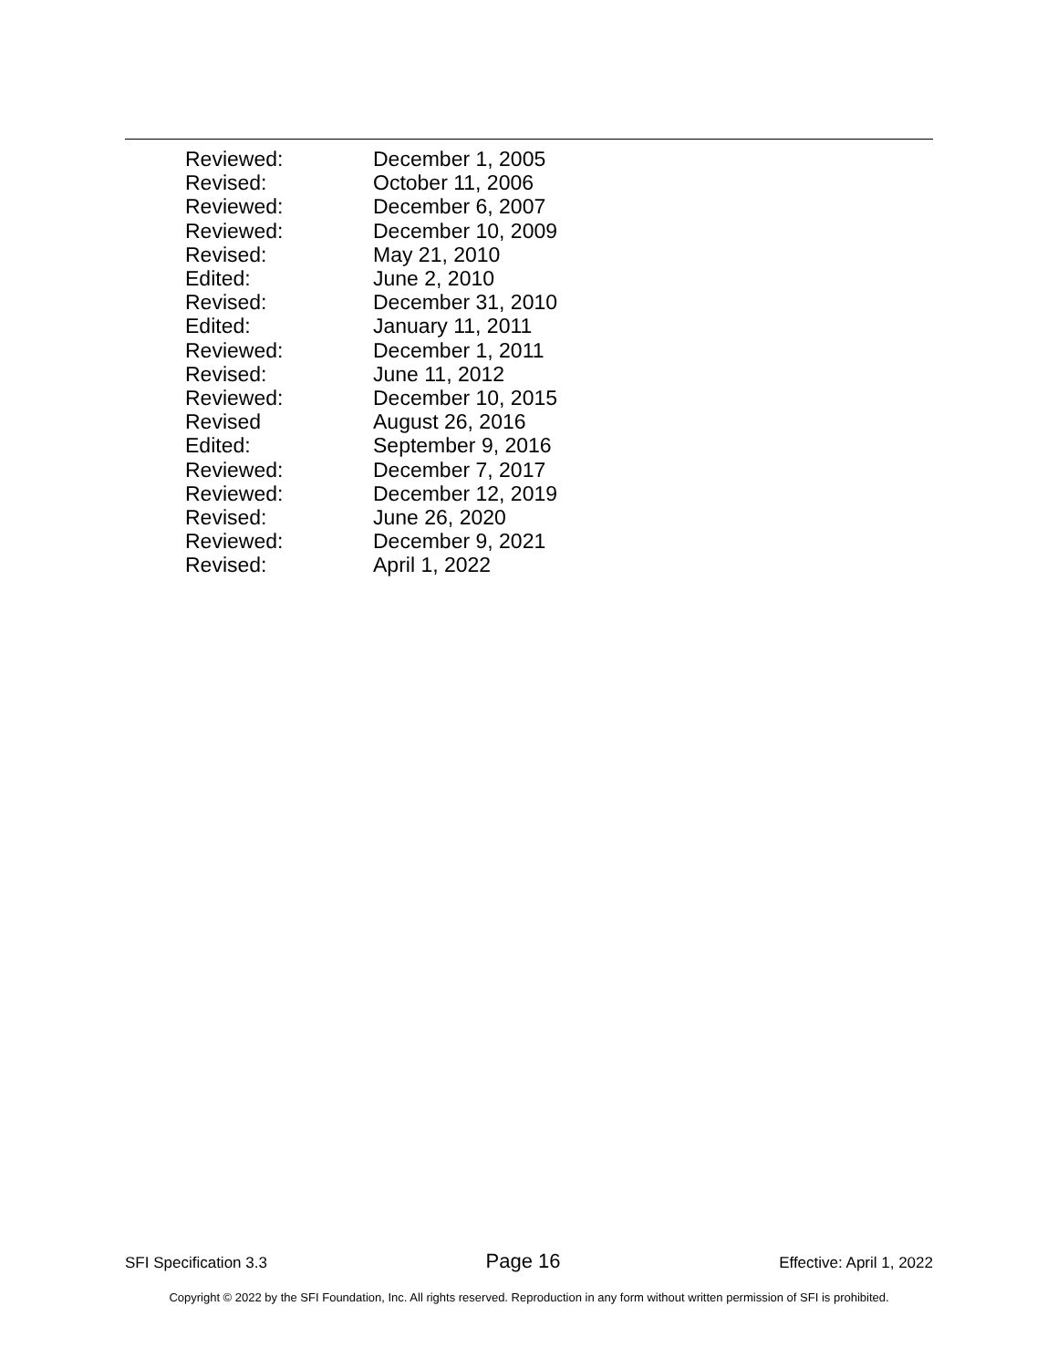| Reviewed: | December 1, 2005 |
| Revised: | October 11, 2006 |
| Reviewed: | December 6, 2007 |
| Reviewed: | December 10, 2009 |
| Revised: | May 21, 2010 |
| Edited: | June 2, 2010 |
| Revised: | December 31, 2010 |
| Edited: | January 11, 2011 |
| Reviewed: | December 1, 2011 |
| Revised: | June 11, 2012 |
| Reviewed: | December 10, 2015 |
| Revised | August 26, 2016 |
| Edited: | September 9, 2016 |
| Reviewed: | December 7, 2017 |
| Reviewed: | December 12, 2019 |
| Revised: | June 26, 2020 |
| Reviewed: | December 9, 2021 |
| Revised: | April 1, 2022 |
SFI Specification 3.3 Page 16 Effective: April 1, 2022
Copyright © 2022 by the SFI Foundation, Inc. All rights reserved. Reproduction in any form without written permission of SFI is prohibited.